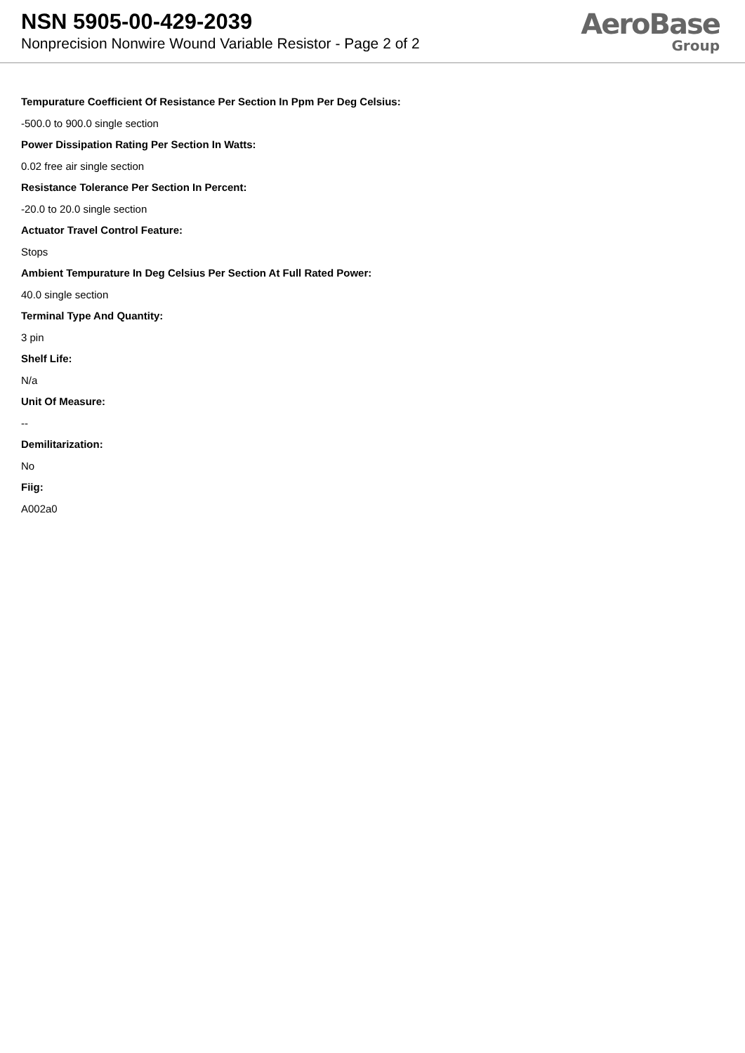NSN 5905-00-429-2039
Nonprecision Nonwire Wound Variable Resistor - Page 2 of 2
AeroBase
Group
Tempurature Coefficient Of Resistance Per Section In Ppm Per Deg Celsius:
-500.0 to 900.0 single section
Power Dissipation Rating Per Section In Watts:
0.02 free air single section
Resistance Tolerance Per Section In Percent:
-20.0 to 20.0 single section
Actuator Travel Control Feature:
Stops
Ambient Tempurature In Deg Celsius Per Section At Full Rated Power:
40.0 single section
Terminal Type And Quantity:
3 pin
Shelf Life:
N/a
Unit Of Measure:
--
Demilitarization:
No
Fiig:
A002a0